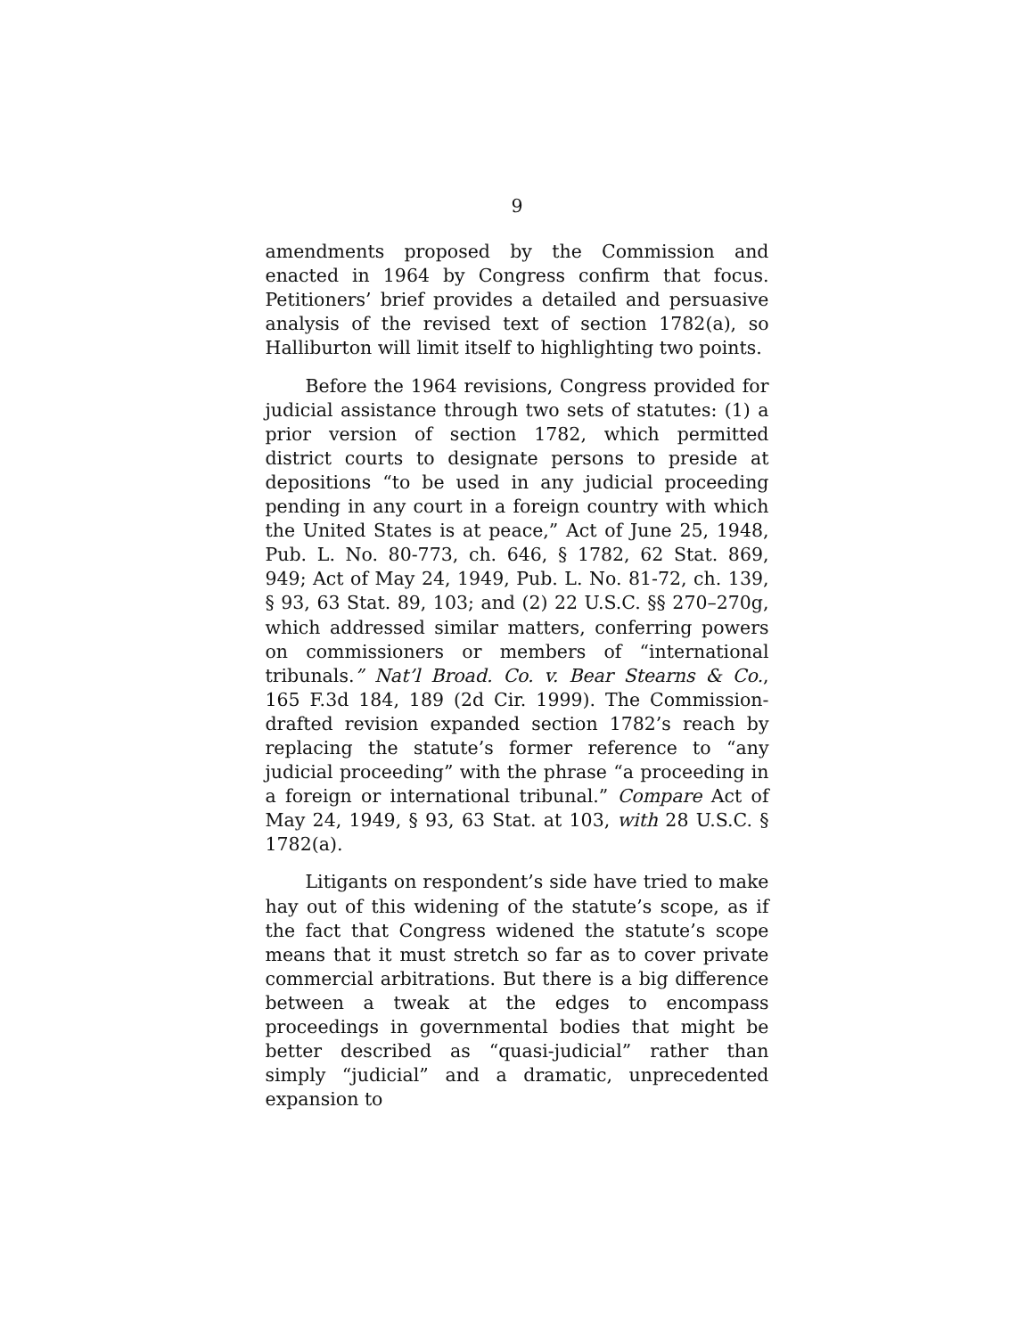9
amendments proposed by the Commission and enacted in 1964 by Congress confirm that focus. Petitioners’ brief provides a detailed and persuasive analysis of the revised text of section 1782(a), so Halliburton will limit itself to highlighting two points.
Before the 1964 revisions, Congress provided for judicial assistance through two sets of statutes: (1) a prior version of section 1782, which permitted district courts to designate persons to preside at depositions “to be used in any judicial proceeding pending in any court in a foreign country with which the United States is at peace,” Act of June 25, 1948, Pub. L. No. 80-773, ch. 646, § 1782, 62 Stat. 869, 949; Act of May 24, 1949, Pub. L. No. 81-72, ch. 139, § 93, 63 Stat. 89, 103; and (2) 22 U.S.C. §§ 270–270g, which addressed similar matters, conferring powers on commissioners or members of “international tribunals.” Nat’l Broad. Co. v. Bear Stearns & Co., 165 F.3d 184, 189 (2d Cir. 1999). The Commission-drafted revision expanded section 1782’s reach by replacing the statute’s former reference to “any judicial proceeding” with the phrase “a proceeding in a foreign or international tribunal.” Compare Act of May 24, 1949, § 93, 63 Stat. at 103, with 28 U.S.C. § 1782(a).
Litigants on respondent’s side have tried to make hay out of this widening of the statute’s scope, as if the fact that Congress widened the statute’s scope means that it must stretch so far as to cover private commercial arbitrations. But there is a big difference between a tweak at the edges to encompass proceedings in governmental bodies that might be better described as “quasi-judicial” rather than simply “judicial” and a dramatic, unprecedented expansion to